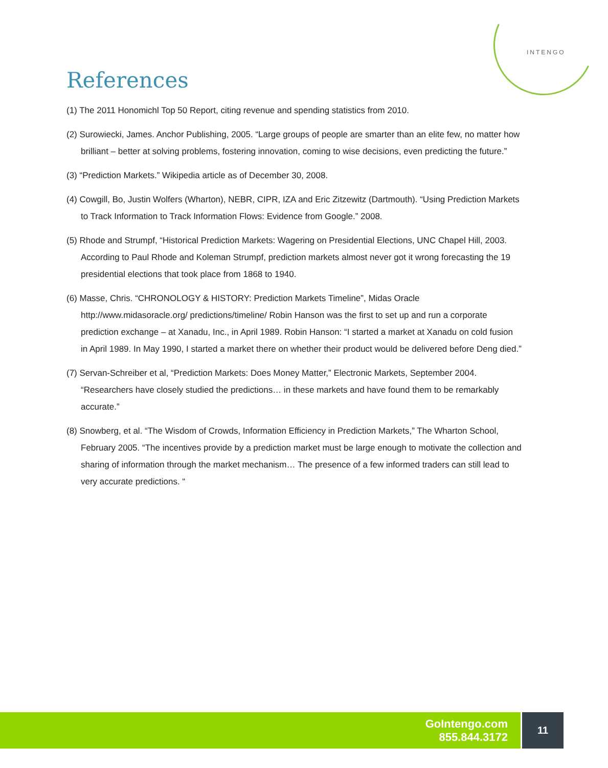INTENGO
References
(1) The 2011 Honomichl Top 50 Report, citing revenue and spending statistics from 2010.
(2) Surowiecki, James. Anchor Publishing, 2005. “Large groups of people are smarter than an elite few, no matter how brilliant – better at solving problems, fostering innovation, coming to wise decisions, even predicting the future.”
(3) “Prediction Markets.” Wikipedia article as of December 30, 2008.
(4) Cowgill, Bo, Justin Wolfers (Wharton), NEBR, CIPR, IZA and Eric Zitzewitz (Dartmouth). “Using Prediction Markets to Track Information to Track Information Flows: Evidence from Google.” 2008.
(5) Rhode and Strumpf, “Historical Prediction Markets: Wagering on Presidential Elections, UNC Chapel Hill, 2003. According to Paul Rhode and Koleman Strumpf, prediction markets almost never got it wrong forecasting the 19 presidential elections that took place from 1868 to 1940.
(6) Masse, Chris. “CHRONOLOGY & HISTORY: Prediction Markets Timeline”, Midas Oracle http://www.midasoracle.org/ predictions/timeline/ Robin Hanson was the first to set up and run a corporate prediction exchange – at Xanadu, Inc., in April 1989. Robin Hanson: “I started a market at Xanadu on cold fusion in April 1989. In May 1990, I started a market there on whether their product would be delivered before Deng died.”
(7) Servan-Schreiber et al, “Prediction Markets: Does Money Matter,” Electronic Markets, September 2004. “Researchers have closely studied the predictions… in these markets and have found them to be remarkably accurate.”
(8) Snowberg, et al. “The Wisdom of Crowds, Information Efficiency in Prediction Markets,” The Wharton School, February 2005. “The incentives provide by a prediction market must be large enough to motivate the collection and sharing of information through the market mechanism… The presence of a few informed traders can still lead to very accurate predictions. “
GoIntengo.com
855.844.3172
11